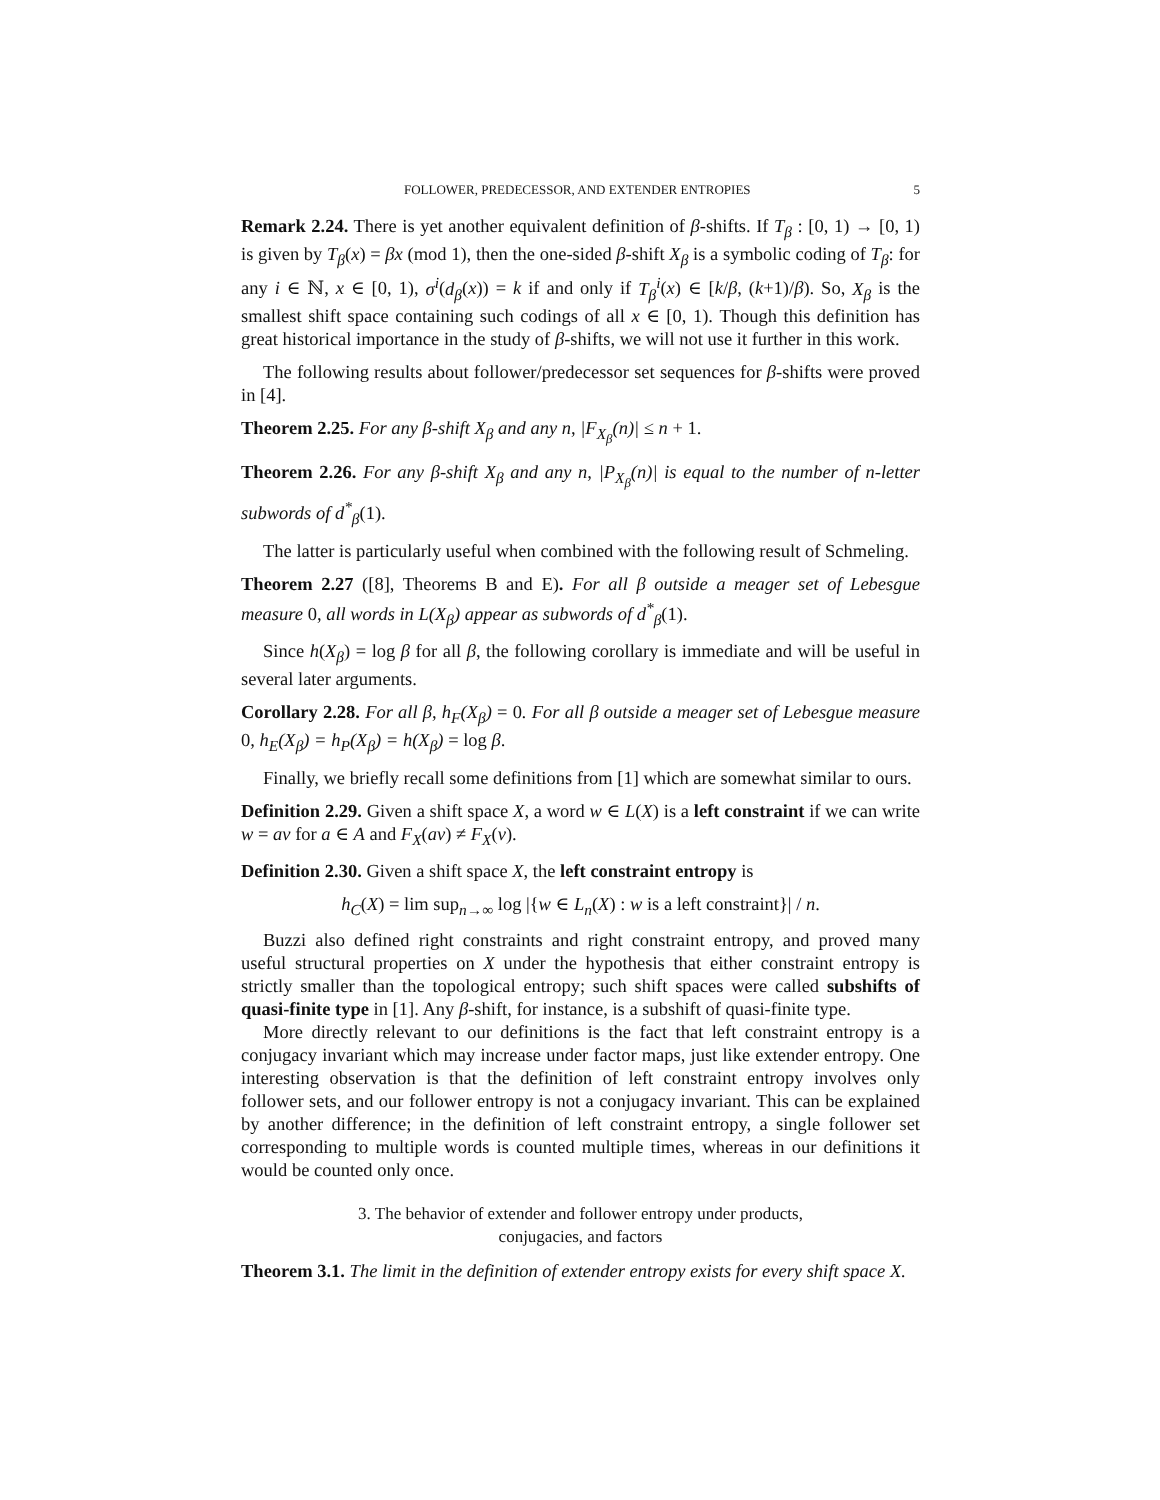FOLLOWER, PREDECESSOR, AND EXTENDER ENTROPIES 5
Remark 2.24. There is yet another equivalent definition of β-shifts. If T<sub>β</sub> : [0, 1) → [0, 1) is given by T<sub>β</sub>(x) = βx (mod 1), then the one-sided β-shift X<sub>β</sub> is a symbolic coding of T<sub>β</sub>: for any i ∈ ℕ, x ∈ [0, 1), σ<sup>i</sup>(d<sub>β</sub>(x)) = k if and only if T<sub>β</sub><sup>i</sup>(x) ∈ [k/β, (k+1)/β). So, X<sub>β</sub> is the smallest shift space containing such codings of all x ∈ [0, 1). Though this definition has great historical importance in the study of β-shifts, we will not use it further in this work.
The following results about follower/predecessor set sequences for β-shifts were proved in [4].
Theorem 2.25. For any β-shift X<sub>β</sub> and any n, |F<sub>X<sub>β</sub></sub>(n)| ≤ n + 1.
Theorem 2.26. For any β-shift X<sub>β</sub> and any n, |P<sub>X<sub>β</sub></sub>(n)| is equal to the number of n-letter subwords of d<sup>*</sup><sub>β</sub>(1).
The latter is particularly useful when combined with the following result of Schmeling.
Theorem 2.27 ([8], Theorems B and E). For all β outside a meager set of Lebesgue measure 0, all words in L(X<sub>β</sub>) appear as subwords of d<sup>*</sup><sub>β</sub>(1).
Since h(X<sub>β</sub>) = log β for all β, the following corollary is immediate and will be useful in several later arguments.
Corollary 2.28. For all β, h<sub>F</sub>(X<sub>β</sub>) = 0. For all β outside a meager set of Lebesgue measure 0, h<sub>E</sub>(X<sub>β</sub>) = h<sub>P</sub>(X<sub>β</sub>) = h(X<sub>β</sub>) = log β.
Finally, we briefly recall some definitions from [1] which are somewhat similar to ours.
Definition 2.29. Given a shift space X, a word w ∈ L(X) is a left constraint if we can write w = av for a ∈ A and F<sub>X</sub>(av) ≠ F<sub>X</sub>(v).
Definition 2.30. Given a shift space X, the left constraint entropy is
h<sub>C</sub>(X) = lim sup<sub>n→∞</sub> log |{w ∈ L<sub>n</sub>(X) : w is a left constraint}| / n.
Buzzi also defined right constraints and right constraint entropy, and proved many useful structural properties on X under the hypothesis that either constraint entropy is strictly smaller than the topological entropy; such shift spaces were called subshifts of quasi-finite type in [1]. Any β-shift, for instance, is a subshift of quasi-finite type.
More directly relevant to our definitions is the fact that left constraint entropy is a conjugacy invariant which may increase under factor maps, just like extender entropy. One interesting observation is that the definition of left constraint entropy involves only follower sets, and our follower entropy is not a conjugacy invariant. This can be explained by another difference; in the definition of left constraint entropy, a single follower set corresponding to multiple words is counted multiple times, whereas in our definitions it would be counted only once.
3. The behavior of extender and follower entropy under products,
conjugacies, and factors
Theorem 3.1. The limit in the definition of extender entropy exists for every shift space X.